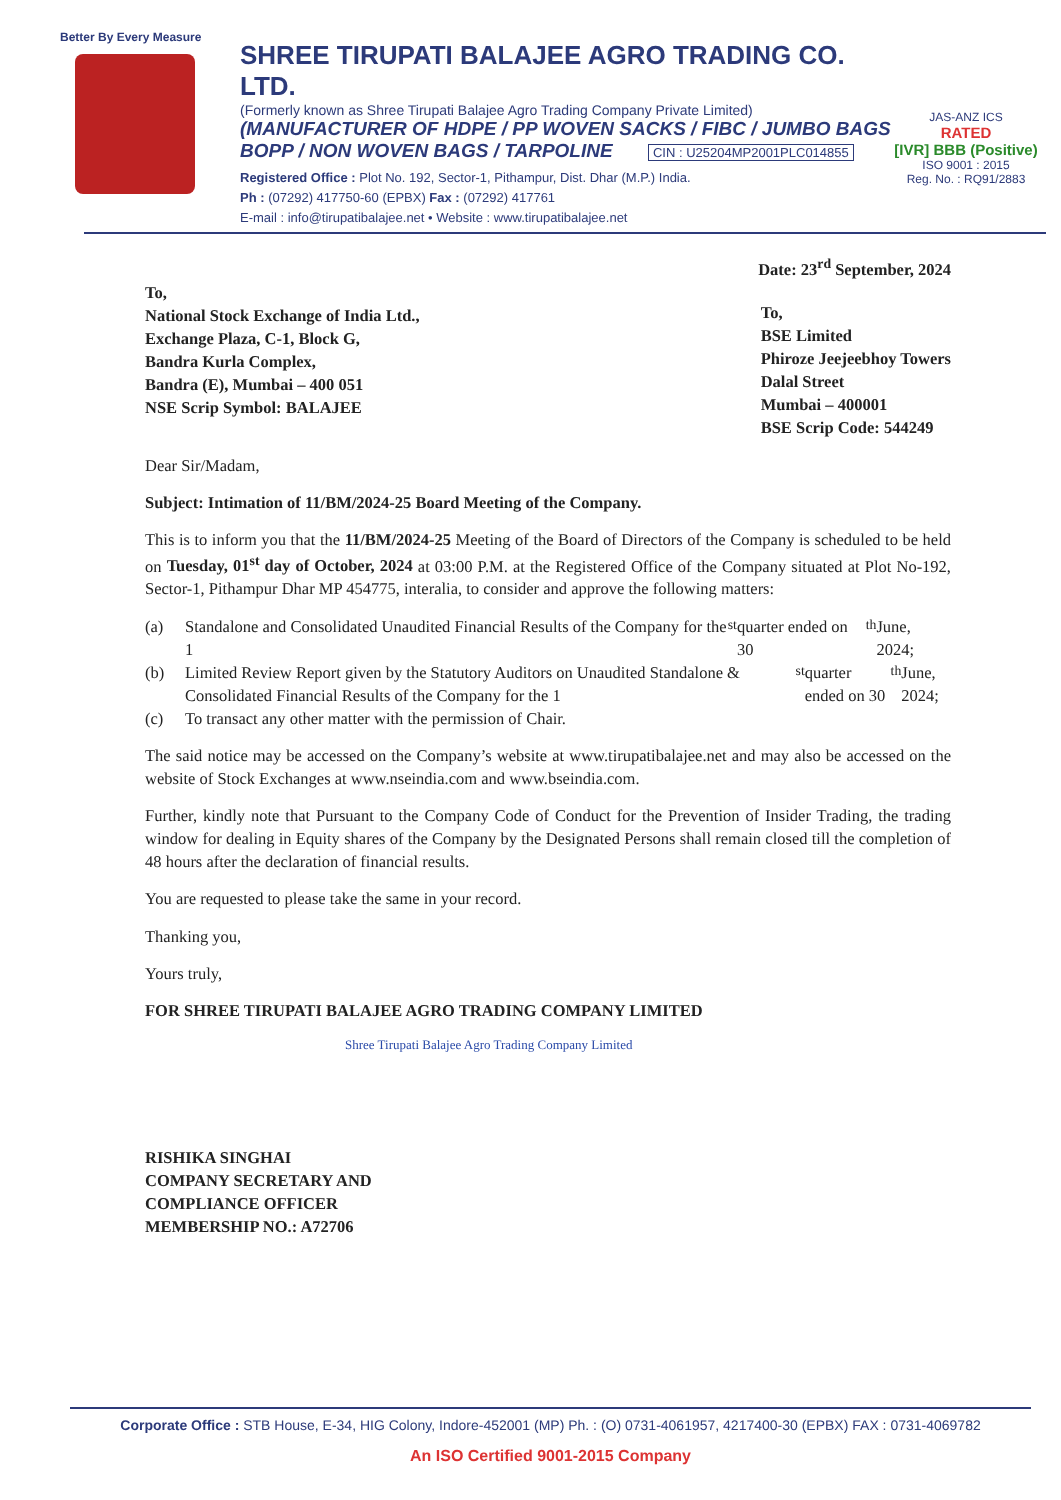Better By Every Measure
SHREE TIRUPATI BALAJEE AGRO TRADING CO. LTD.
(Formerly known as Shree Tirupati Balajee Agro Trading Company Private Limited)
(MANUFACTURER OF HDPE / PP WOVEN SACKS / FIBC / JUMBO BAGS
BOPP / NON WOVEN BAGS / TARPOLINE CIN : U25204MP2001PLC014855
Registered Office : Plot No. 192, Sector-1, Pithampur, Dist. Dhar (M.P.) India.
Ph : (07292) 417750-60 (EPBX) Fax : (07292) 417761
E-mail : info@tirupatibalajee.net • Website : www.tirupatibalajee.net
JAS-ANZ ICS
RATED
[IVR] BBB (Positive)
ISO 9001 : 2015
Reg. No. : RQ91/2883
Date: 23<sup>rd</sup> September, 2024
To,
National Stock Exchange of India Ltd.,
Exchange Plaza, C-1, Block G,
Bandra Kurla Complex,
Bandra (E), Mumbai – 400 051
NSE Scrip Symbol: BALAJEE
To,
BSE Limited
Phiroze Jeejeebhoy Towers
Dalal Street
Mumbai – 400001
BSE Scrip Code: 544249
Dear Sir/Madam,
Subject: Intimation of 11/BM/2024-25 Board Meeting of the Company.
This is to inform you that the 11/BM/2024-25 Meeting of the Board of Directors of the Company is scheduled to be held on Tuesday, 01<sup>st</sup> day of October, 2024 at 03:00 P.M. at the Registered Office of the Company situated at Plot No-192, Sector-1, Pithampur Dhar MP 454775, interalia, to consider and approve the following matters:
(a) Standalone and Consolidated Unaudited Financial Results of the Company for the 1<sup>st</sup> quarter ended on 30<sup>th</sup> June, 2024;
(b) Limited Review Report given by the Statutory Auditors on Unaudited Standalone & Consolidated Financial Results of the Company for the 1<sup>st</sup> quarter ended on 30<sup>th</sup> June, 2024;
(c) To transact any other matter with the permission of Chair.
The said notice may be accessed on the Company’s website at www.tirupatibalajee.net and may also be accessed on the website of Stock Exchanges at www.nseindia.com and www.bseindia.com.
Further, kindly note that Pursuant to the Company Code of Conduct for the Prevention of Insider Trading, the trading window for dealing in Equity shares of the Company by the Designated Persons shall remain closed till the completion of 48 hours after the declaration of financial results.
You are requested to please take the same in your record.
Thanking you,
Yours truly,
FOR SHREE TIRUPATI BALAJEE AGRO TRADING COMPANY LIMITED
Shree Tirupati Balajee Agro Trading Company Limited
RISHIKA SINGHAI
COMPANY SECRETARY AND
COMPLIANCE OFFICER
MEMBERSHIP NO.: A72706
Corporate Office : STB House, E-34, HIG Colony, Indore-452001 (MP) Ph. : (O) 0731-4061957, 4217400-30 (EPBX) FAX : 0731-4069782
An ISO Certified 9001-2015 Company